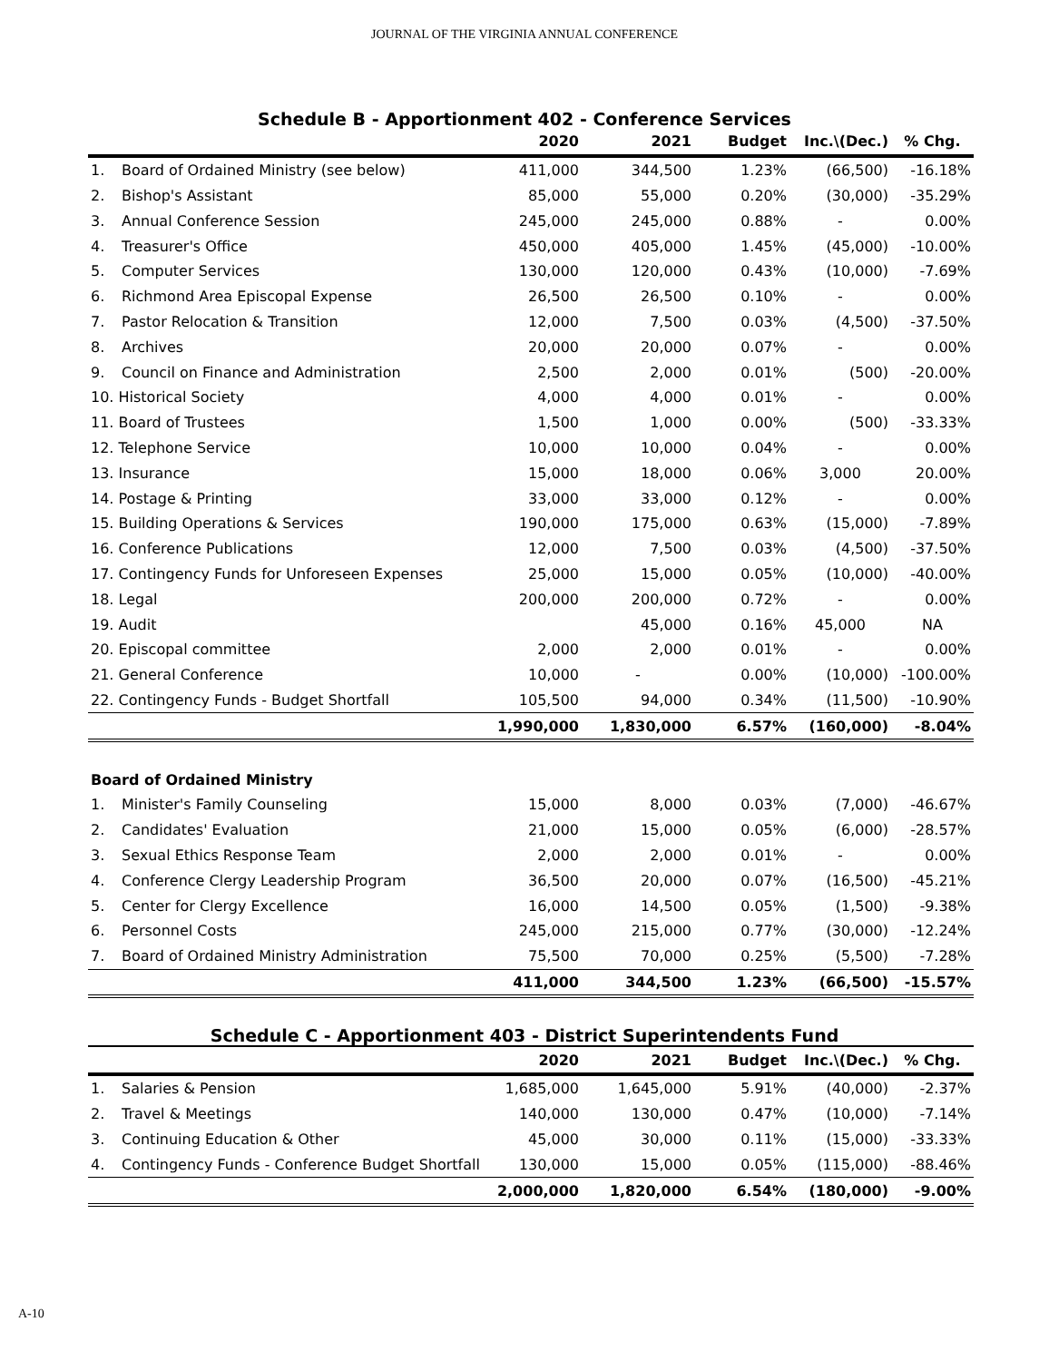JOURNAL OF THE VIRGINIA ANNUAL CONFERENCE
Schedule B - Apportionment 402 - Conference Services
| | | 2020 | 2021 | Budget | Inc.\(Dec.) | % Chg. |
| --- | --- | --- | --- | --- | --- | --- |
| 1. | Board of Ordained Ministry (see below) | 411,000 | 344,500 | 1.23% | (66,500) | -16.18% |
| 2. | Bishop's Assistant | 85,000 | 55,000 | 0.20% | (30,000) | -35.29% |
| 3. | Annual Conference Session | 245,000 | 245,000 | 0.88% | - | 0.00% |
| 4. | Treasurer's Office | 450,000 | 405,000 | 1.45% | (45,000) | -10.00% |
| 5. | Computer Services | 130,000 | 120,000 | 0.43% | (10,000) | -7.69% |
| 6. | Richmond Area Episcopal Expense | 26,500 | 26,500 | 0.10% | - | 0.00% |
| 7. | Pastor Relocation & Transition | 12,000 | 7,500 | 0.03% | (4,500) | -37.50% |
| 8. | Archives | 20,000 | 20,000 | 0.07% | - | 0.00% |
| 9. | Council on Finance and Administration | 2,500 | 2,000 | 0.01% | (500) | -20.00% |
| 10. Historical Society | | 4,000 | 4,000 | 0.01% | - | 0.00% |
| 11. Board of Trustees | | 1,500 | 1,000 | 0.00% | (500) | -33.33% |
| 12. Telephone Service | | 10,000 | 10,000 | 0.04% | - | 0.00% |
| 13. Insurance | | 15,000 | 18,000 | 0.06% | 3,000 | 20.00% |
| 14. Postage & Printing | | 33,000 | 33,000 | 0.12% | - | 0.00% |
| 15. Building Operations & Services | | 190,000 | 175,000 | 0.63% | (15,000) | -7.89% |
| 16. Conference Publications | | 12,000 | 7,500 | 0.03% | (4,500) | -37.50% |
| 17. Contingency Funds for Unforeseen Expenses | | 25,000 | 15,000 | 0.05% | (10,000) | -40.00% |
| 18. Legal | | 200,000 | 200,000 | 0.72% | - | 0.00% |
| 19. Audit | | | 45,000 | 0.16% | 45,000 | NA |
| 20. Episcopal committee | | 2,000 | 2,000 | 0.01% | - | 0.00% |
| 21. General Conference | | 10,000 | - | 0.00% | (10,000) | -100.00% |
| 22. Contingency Funds - Budget Shortfall | | 105,500 | 94,000 | 0.34% | (11,500) | -10.90% |
| | | 1,990,000 | 1,830,000 | 6.57% | (160,000) | -8.04% |
| Board of Ordained Ministry | | | | | | |
| 1. | Minister's Family Counseling | 15,000 | 8,000 | 0.03% | (7,000) | -46.67% |
| 2. | Candidates' Evaluation | 21,000 | 15,000 | 0.05% | (6,000) | -28.57% |
| 3. | Sexual Ethics Response Team | 2,000 | 2,000 | 0.01% | - | 0.00% |
| 4. | Conference Clergy Leadership Program | 36,500 | 20,000 | 0.07% | (16,500) | -45.21% |
| 5. | Center for Clergy Excellence | 16,000 | 14,500 | 0.05% | (1,500) | -9.38% |
| 6. | Personnel Costs | 245,000 | 215,000 | 0.77% | (30,000) | -12.24% |
| 7. | Board of Ordained Ministry Administration | 75,500 | 70,000 | 0.25% | (5,500) | -7.28% |
| | | 411,000 | 344,500 | 1.23% | (66,500) | -15.57% |
Schedule C - Apportionment 403 - District Superintendents Fund
| | | 2020 | 2021 | Budget | Inc.\(Dec.) | % Chg. |
| --- | --- | --- | --- | --- | --- | --- |
| 1. | Salaries & Pension | 1,685,000 | 1,645,000 | 5.91% | (40,000) | -2.37% |
| 2. | Travel & Meetings | 140,000 | 130,000 | 0.47% | (10,000) | -7.14% |
| 3. | Continuing Education & Other | 45,000 | 30,000 | 0.11% | (15,000) | -33.33% |
| 4. | Contingency Funds - Conference Budget Shortfall | 130,000 | 15,000 | 0.05% | (115,000) | -88.46% |
| | | 2,000,000 | 1,820,000 | 6.54% | (180,000) | -9.00% |
A-10